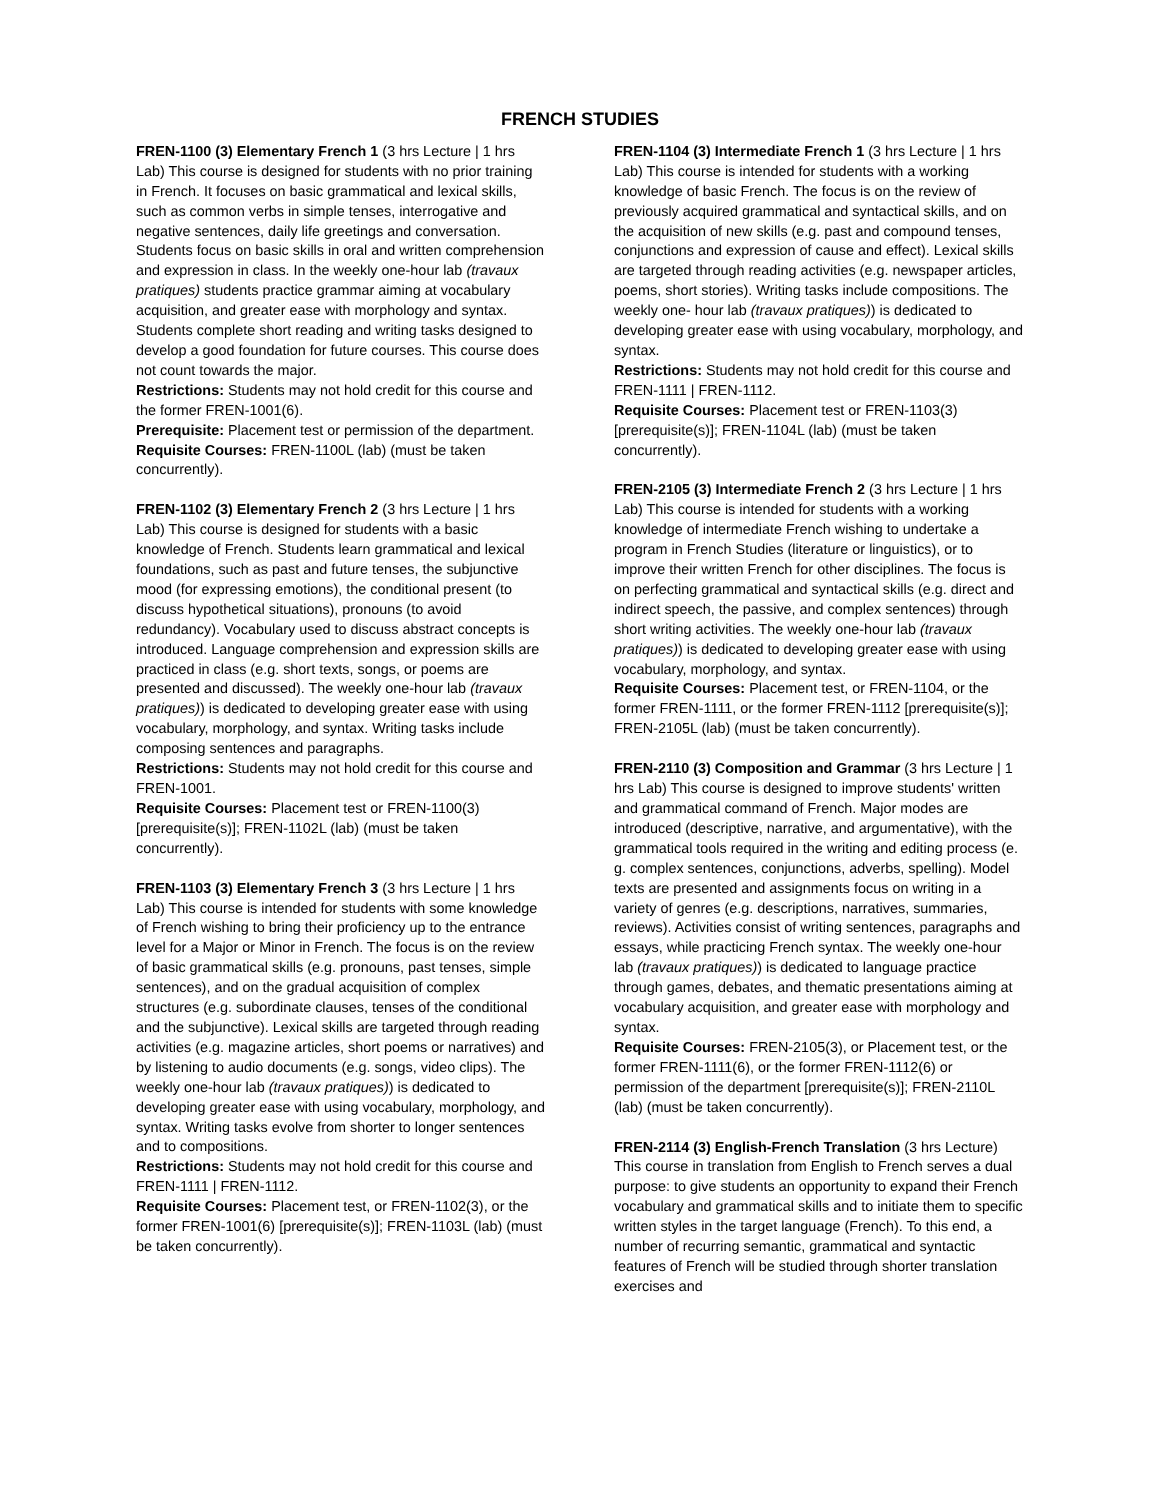FRENCH STUDIES
FREN-1100 (3) Elementary French 1 (3 hrs Lecture | 1 hrs Lab) This course is designed for students with no prior training in French. It focuses on basic grammatical and lexical skills, such as common verbs in simple tenses, interrogative and negative sentences, daily life greetings and conversation. Students focus on basic skills in oral and written comprehension and expression in class. In the weekly one-hour lab (travaux pratiques) students practice grammar aiming at vocabulary acquisition, and greater ease with morphology and syntax. Students complete short reading and writing tasks designed to develop a good foundation for future courses. This course does not count towards the major.
Restrictions: Students may not hold credit for this course and the former FREN-1001(6).
Prerequisite: Placement test or permission of the department.
Requisite Courses: FREN-1100L (lab) (must be taken concurrently).
FREN-1102 (3) Elementary French 2 (3 hrs Lecture | 1 hrs Lab) This course is designed for students with a basic knowledge of French. Students learn grammatical and lexical foundations, such as past and future tenses, the subjunctive mood (for expressing emotions), the conditional present (to discuss hypothetical situations), pronouns (to avoid redundancy). Vocabulary used to discuss abstract concepts is introduced. Language comprehension and expression skills are practiced in class (e.g. short texts, songs, or poems are presented and discussed). The weekly one-hour lab (travaux pratiques)) is dedicated to developing greater ease with using vocabulary, morphology, and syntax. Writing tasks include composing sentences and paragraphs.
Restrictions: Students may not hold credit for this course and FREN-1001.
Requisite Courses: Placement test or FREN-1100(3) [prerequisite(s)]; FREN-1102L (lab) (must be taken concurrently).
FREN-1103 (3) Elementary French 3 (3 hrs Lecture | 1 hrs Lab) This course is intended for students with some knowledge of French wishing to bring their proficiency up to the entrance level for a Major or Minor in French. The focus is on the review of basic grammatical skills (e.g. pronouns, past tenses, simple sentences), and on the gradual acquisition of complex structures (e.g. subordinate clauses, tenses of the conditional and the subjunctive). Lexical skills are targeted through reading activities (e.g. magazine articles, short poems or narratives) and by listening to audio documents (e.g. songs, video clips). The weekly one-hour lab (travaux pratiques)) is dedicated to developing greater ease with using vocabulary, morphology, and syntax. Writing tasks evolve from shorter to longer sentences and to compositions.
Restrictions: Students may not hold credit for this course and FREN-1111 | FREN-1112.
Requisite Courses: Placement test, or FREN-1102(3), or the former FREN-1001(6) [prerequisite(s)]; FREN-1103L (lab) (must be taken concurrently).
FREN-1104 (3) Intermediate French 1 (3 hrs Lecture | 1 hrs Lab) This course is intended for students with a working knowledge of basic French. The focus is on the review of previously acquired grammatical and syntactical skills, and on the acquisition of new skills (e.g. past and compound tenses, conjunctions and expression of cause and effect). Lexical skills are targeted through reading activities (e.g. newspaper articles, poems, short stories). Writing tasks include compositions. The weekly one- hour lab (travaux pratiques)) is dedicated to developing greater ease with using vocabulary, morphology, and syntax.
Restrictions: Students may not hold credit for this course and FREN-1111 | FREN-1112.
Requisite Courses: Placement test or FREN-1103(3) [prerequisite(s)]; FREN-1104L (lab) (must be taken concurrently).
FREN-2105 (3) Intermediate French 2 (3 hrs Lecture | 1 hrs Lab) This course is intended for students with a working knowledge of intermediate French wishing to undertake a program in French Studies (literature or linguistics), or to improve their written French for other disciplines. The focus is on perfecting grammatical and syntactical skills (e.g. direct and indirect speech, the passive, and complex sentences) through short writing activities. The weekly one-hour lab (travaux pratiques)) is dedicated to developing greater ease with using vocabulary, morphology, and syntax.
Requisite Courses: Placement test, or FREN-1104, or the former FREN-1111, or the former FREN-1112 [prerequisite(s)]; FREN-2105L (lab) (must be taken concurrently).
FREN-2110 (3) Composition and Grammar (3 hrs Lecture | 1 hrs Lab) This course is designed to improve students' written and grammatical command of French. Major modes are introduced (descriptive, narrative, and argumentative), with the grammatical tools required in the writing and editing process (e. g. complex sentences, conjunctions, adverbs, spelling). Model texts are presented and assignments focus on writing in a variety of genres (e.g. descriptions, narratives, summaries, reviews). Activities consist of writing sentences, paragraphs and essays, while practicing French syntax. The weekly one-hour lab (travaux pratiques)) is dedicated to language practice through games, debates, and thematic presentations aiming at vocabulary acquisition, and greater ease with morphology and syntax.
Requisite Courses: FREN-2105(3), or Placement test, or the former FREN-1111(6), or the former FREN-1112(6) or permission of the department [prerequisite(s)]; FREN-2110L (lab) (must be taken concurrently).
FREN-2114 (3) English-French Translation (3 hrs Lecture) This course in translation from English to French serves a dual purpose: to give students an opportunity to expand their French vocabulary and grammatical skills and to initiate them to specific written styles in the target language (French). To this end, a number of recurring semantic, grammatical and syntactic features of French will be studied through shorter translation exercises and